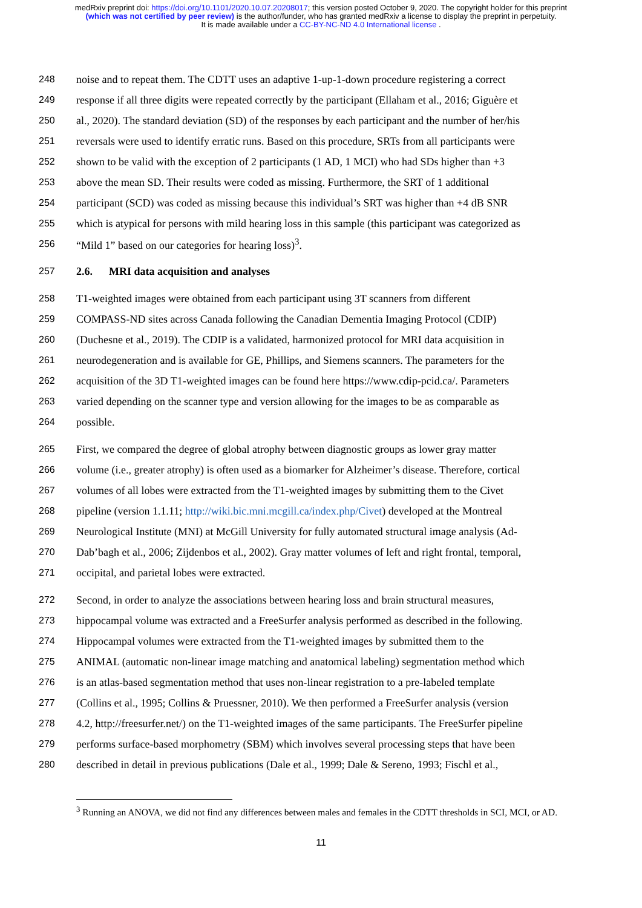medRxiv preprint doi: https://doi.org/10.1101/2020.10.07.20208017; this version posted October 9, 2020. The copyright holder for this preprint (which was not certified by peer review) is the author/funder, who has granted medRxiv a license to display the preprint in perpetuity.
It is made available under a CC-BY-NC-ND 4.0 International license .
248 noise and to repeat them. The CDTT uses an adaptive 1-up-1-down procedure registering a correct
249 response if all three digits were repeated correctly by the participant (Ellaham et al., 2016; Giguère et
250 al., 2020). The standard deviation (SD) of the responses by each participant and the number of her/his
251 reversals were used to identify erratic runs. Based on this procedure, SRTs from all participants were
252 shown to be valid with the exception of 2 participants (1 AD, 1 MCI) who had SDs higher than +3
253 above the mean SD. Their results were coded as missing. Furthermore, the SRT of 1 additional
254 participant (SCD) was coded as missing because this individual’s SRT was higher than +4 dB SNR
255 which is atypical for persons with mild hearing loss in this sample (this participant was categorized as
256 “Mild 1” based on our categories for hearing loss)<sup>3</sup>.
257 2.6. MRI data acquisition and analyses
258 T1-weighted images were obtained from each participant using 3T scanners from different
259 COMPASS-ND sites across Canada following the Canadian Dementia Imaging Protocol (CDIP)
260 (Duchesne et al., 2019). The CDIP is a validated, harmonized protocol for MRI data acquisition in
261 neurodegeneration and is available for GE, Phillips, and Siemens scanners. The parameters for the
262 acquisition of the 3D T1-weighted images can be found here https://www.cdip-pcid.ca/. Parameters
263 varied depending on the scanner type and version allowing for the images to be as comparable as
264 possible.
265 First, we compared the degree of global atrophy between diagnostic groups as lower gray matter
266 volume (i.e., greater atrophy) is often used as a biomarker for Alzheimer’s disease. Therefore, cortical
267 volumes of all lobes were extracted from the T1-weighted images by submitting them to the Civet
268 pipeline (version 1.1.11; http://wiki.bic.mni.mcgill.ca/index.php/Civet) developed at the Montreal
269 Neurological Institute (MNI) at McGill University for fully automated structural image analysis (Ad-
270 Dab’bagh et al., 2006; Zijdenbos et al., 2002). Gray matter volumes of left and right frontal, temporal,
271 occipital, and parietal lobes were extracted.
272 Second, in order to analyze the associations between hearing loss and brain structural measures,
273 hippocampal volume was extracted and a FreeSurfer analysis performed as described in the following.
274 Hippocampal volumes were extracted from the T1-weighted images by submitted them to the
275 ANIMAL (automatic non-linear image matching and anatomical labeling) segmentation method which
276 is an atlas-based segmentation method that uses non-linear registration to a pre-labeled template
277 (Collins et al., 1995; Collins & Pruessner, 2010). We then performed a FreeSurfer analysis (version
278 4.2, http://freesurfer.net/) on the T1-weighted images of the same participants. The FreeSurfer pipeline
279 performs surface-based morphometry (SBM) which involves several processing steps that have been
280 described in detail in previous publications (Dale et al., 1999; Dale & Sereno, 1993; Fischl et al.,
<sup>3</sup> Running an ANOVA, we did not find any differences between males and females in the CDTT thresholds in SCI, MCI, or AD.
11